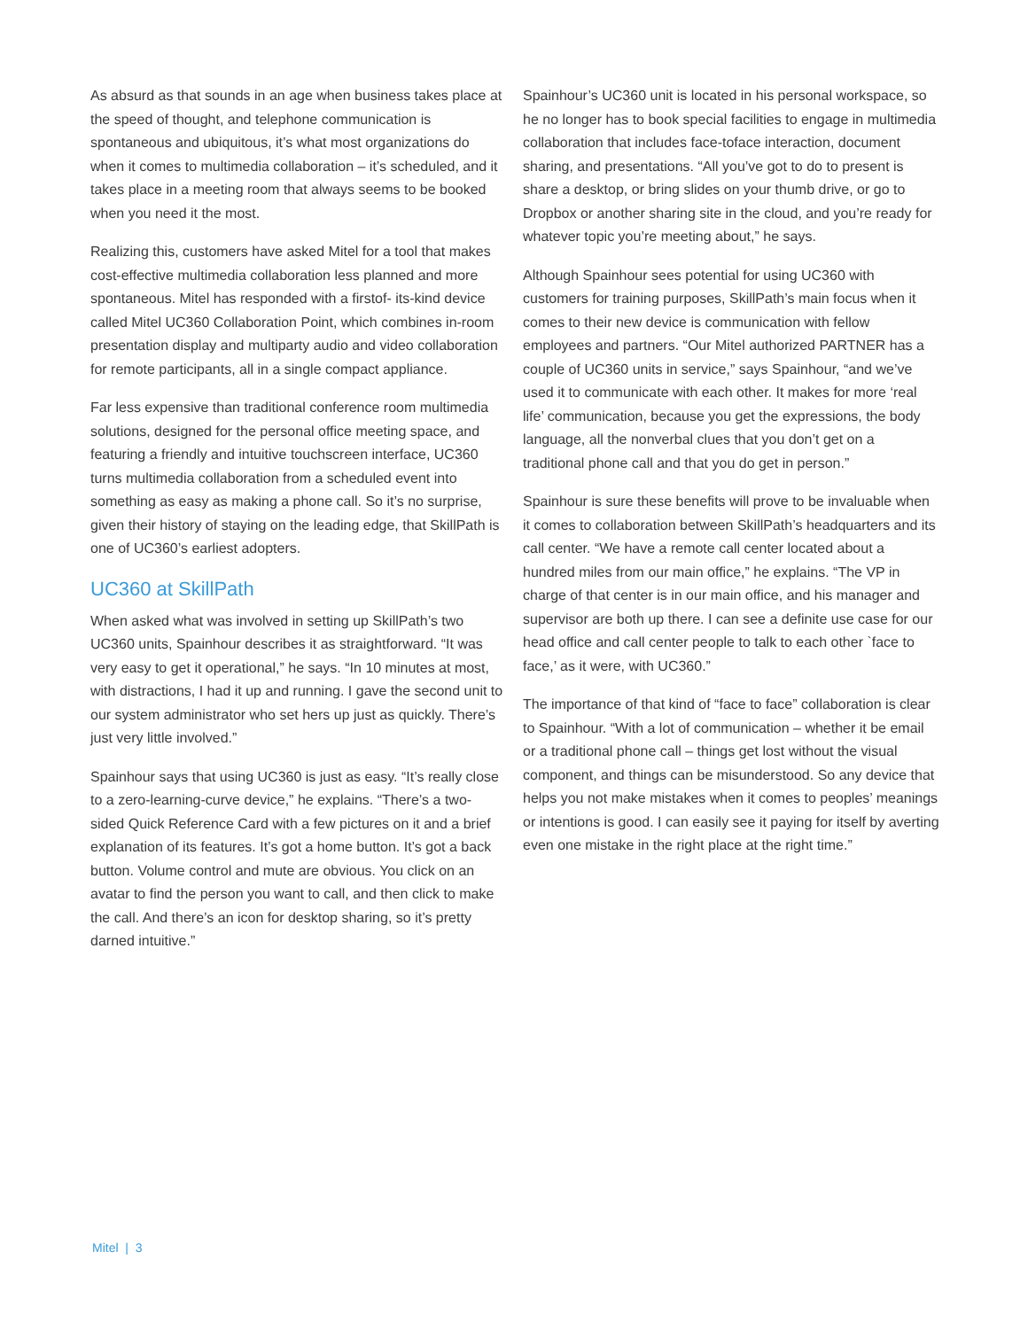As absurd as that sounds in an age when business takes place at the speed of thought, and telephone communication is spontaneous and ubiquitous, it’s what most organizations do when it comes to multimedia collaboration – it’s scheduled, and it takes place in a meeting room that always seems to be booked when you need it the most.
Realizing this, customers have asked Mitel for a tool that makes cost-effective multimedia collaboration less planned and more spontaneous. Mitel has responded with a firstof- its-kind device called Mitel UC360 Collaboration Point, which combines in-room presentation display and multiparty audio and video collaboration for remote participants, all in a single compact appliance.
Far less expensive than traditional conference room multimedia solutions, designed for the personal office meeting space, and featuring a friendly and intuitive touchscreen interface, UC360 turns multimedia collaboration from a scheduled event into something as easy as making a phone call. So it’s no surprise, given their history of staying on the leading edge, that SkillPath is one of UC360’s earliest adopters.
UC360 at SkillPath
When asked what was involved in setting up SkillPath’s two UC360 units, Spainhour describes it as straightforward. “It was very easy to get it operational,” he says. “In 10 minutes at most, with distractions, I had it up and running. I gave the second unit to our system administrator who set hers up just as quickly. There’s just very little involved.”
Spainhour says that using UC360 is just as easy. “It’s really close to a zero-learning-curve device,” he explains. “There’s a two-sided Quick Reference Card with a few pictures on it and a brief explanation of its features. It’s got a home button. It’s got a back button. Volume control and mute are obvious. You click on an avatar to find the person you want to call, and then click to make the call. And there’s an icon for desktop sharing, so it’s pretty darned intuitive.”
Spainhour’s UC360 unit is located in his personal workspace, so he no longer has to book special facilities to engage in multimedia collaboration that includes face-toface interaction, document sharing, and presentations. “All you’ve got to do to present is share a desktop, or bring slides on your thumb drive, or go to Dropbox or another sharing site in the cloud, and you’re ready for whatever topic you’re meeting about,” he says.
Although Spainhour sees potential for using UC360 with customers for training purposes, SkillPath’s main focus when it comes to their new device is communication with fellow employees and partners. “Our Mitel authorized PARTNER has a couple of UC360 units in service,” says Spainhour, “and we’ve used it to communicate with each other. It makes for more ‘real life’ communication, because you get the expressions, the body language, all the nonverbal clues that you don’t get on a traditional phone call and that you do get in person.”
Spainhour is sure these benefits will prove to be invaluable when it comes to collaboration between SkillPath’s headquarters and its call center. “We have a remote call center located about a hundred miles from our main office,” he explains. “The VP in charge of that center is in our main office, and his manager and supervisor are both up there. I can see a definite use case for our head office and call center people to talk to each other `face to face,’ as it were, with UC360.”
The importance of that kind of “face to face” collaboration is clear to Spainhour. “With a lot of communication – whether it be email or a traditional phone call – things get lost without the visual component, and things can be misunderstood. So any device that helps you not make mistakes when it comes to peoples’ meanings or intentions is good. I can easily see it paying for itself by averting even one mistake in the right place at the right time.”
Mitel | 3